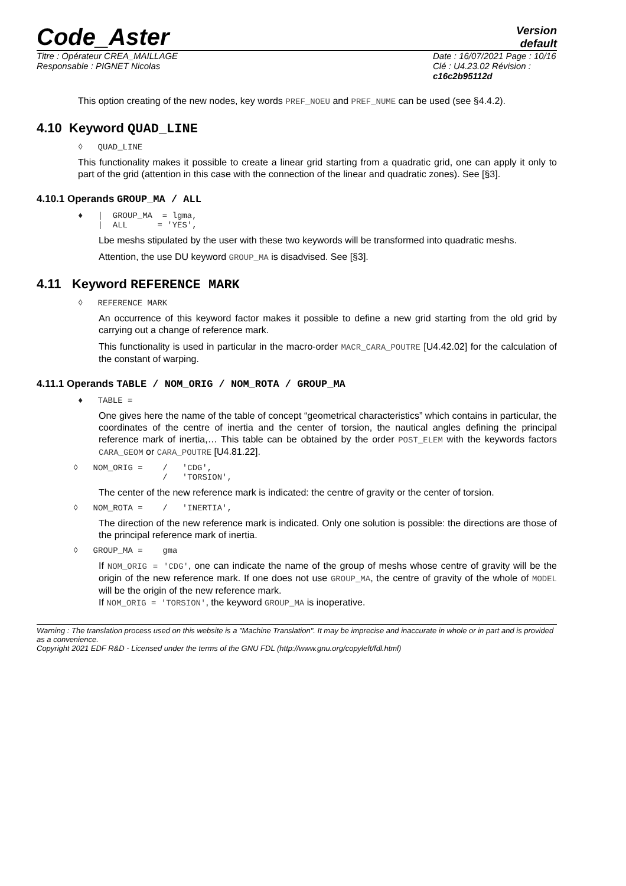Code_Aster
Version
default
Titre : Opérateur CREA_MAILLAGE
Responsable : PIGNET Nicolas
Date : 16/07/2021 Page : 10/16
Clé : U4.23.02 Révision :
c16c2b95112d
This option creating of the new nodes, key words PREF_NOEU and PREF_NUME can be used (see §4.4.2).
4.10 Keyword QUAD_LINE
◊   QUAD_LINE
This functionality makes it possible to create a linear grid starting from a quadratic grid, one can apply it only to part of the grid (attention in this case with the connection of the linear and quadratic zones). See [§3].
4.10.1 Operands GROUP_MA / ALL
♦   |  GROUP_MA  = lgma,
    |  ALL      = 'YES',
Lbe meshs stipulated by the user with these two keywords will be transformed into quadratic meshs.
Attention, the use DU keyword GROUP_MA is disadvised. See [§3].
4.11 Keyword REFERENCE MARK
◊   REFERENCE MARK
An occurrence of this keyword factor makes it possible to define a new grid starting from the old grid by carrying out a change of reference mark.
This functionality is used in particular in the macro-order MACR_CARA_POUTRE [U4.42.02] for the calculation of the constant of warping.
4.11.1 Operands TABLE / NOM_ORIG / NOM_ROTA / GROUP_MA
♦   TABLE =
One gives here the name of the table of concept “geometrical characteristics” which contains in particular, the coordinates of the centre of inertia and the center of torsion, the nautical angles defining the principal reference mark of inertia,… This table can be obtained by the order POST_ELEM with the keywords factors CARA_GEOM or CARA_POUTRE [U4.81.22].
◊   NOM_ORIG =    /   'CDG',
                  /   'TORSION',
The center of the new reference mark is indicated: the centre of gravity or the center of torsion.
◊   NOM_ROTA =    /   'INERTIA',
The direction of the new reference mark is indicated. Only one solution is possible: the directions are those of the principal reference mark of inertia.
◊   GROUP_MA =    gma
If NOM_ORIG = 'CDG', one can indicate the name of the group of meshs whose centre of gravity will be the origin of the new reference mark. If one does not use GROUP_MA, the centre of gravity of the whole of MODEL will be the origin of the new reference mark.
If NOM_ORIG = 'TORSION', the keyword GROUP_MA is inoperative.
Warning : The translation process used on this website is a "Machine Translation". It may be imprecise and inaccurate in whole or in part and is provided as a convenience.
Copyright 2021 EDF R&D - Licensed under the terms of the GNU FDL (http://www.gnu.org/copyleft/fdl.html)